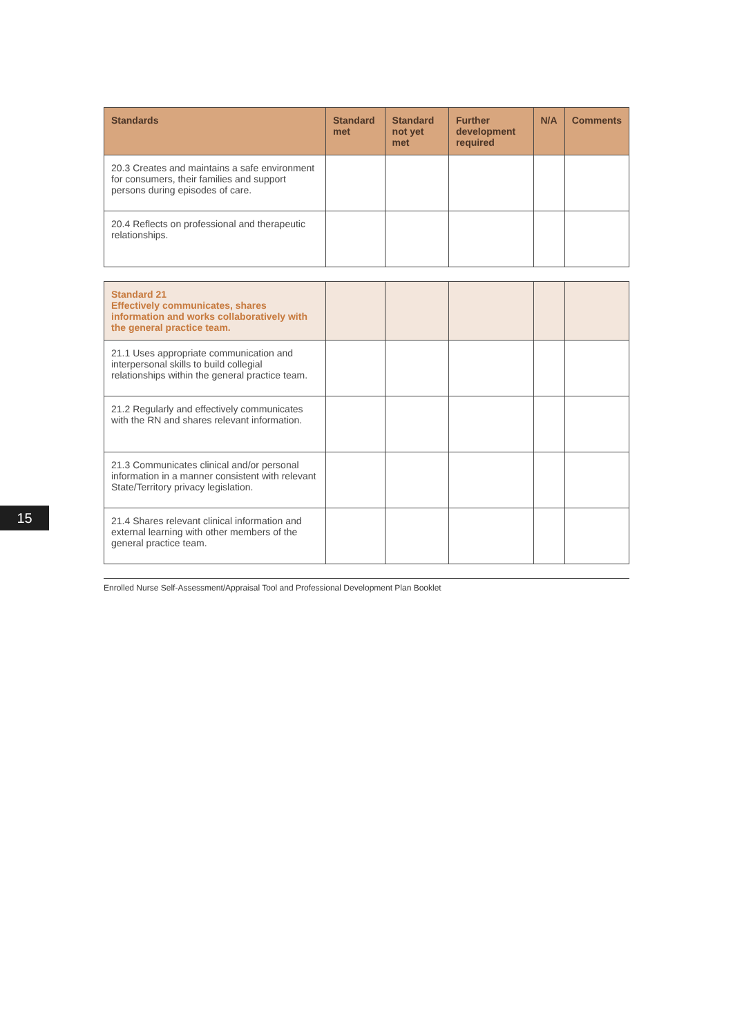| Standards | Standard met | Standard not yet met | Further development required | N/A | Comments |
| --- | --- | --- | --- | --- | --- |
| 20.3 Creates and maintains a safe environment for consumers, their families and support persons during episodes of care. | | | | | |
| 20.4 Reflects on professional and therapeutic relationships. | | | | | |
| Standard 21 Effectively communicates, shares information and works collaboratively with the general practice team. | | | | | |
| 21.1 Uses appropriate communication and interpersonal skills to build collegial relationships within the general practice team. | | | | | |
| 21.2 Regularly and effectively communicates with the RN and shares relevant information. | | | | | |
| 21.3 Communicates clinical and/or personal information in a manner consistent with relevant State/Territory privacy legislation. | | | | | |
| 21.4 Shares relevant clinical information and external learning with other members of the general practice team. | | | | | |
Enrolled Nurse Self-Assessment/Appraisal Tool and Professional Development Plan Booklet
15